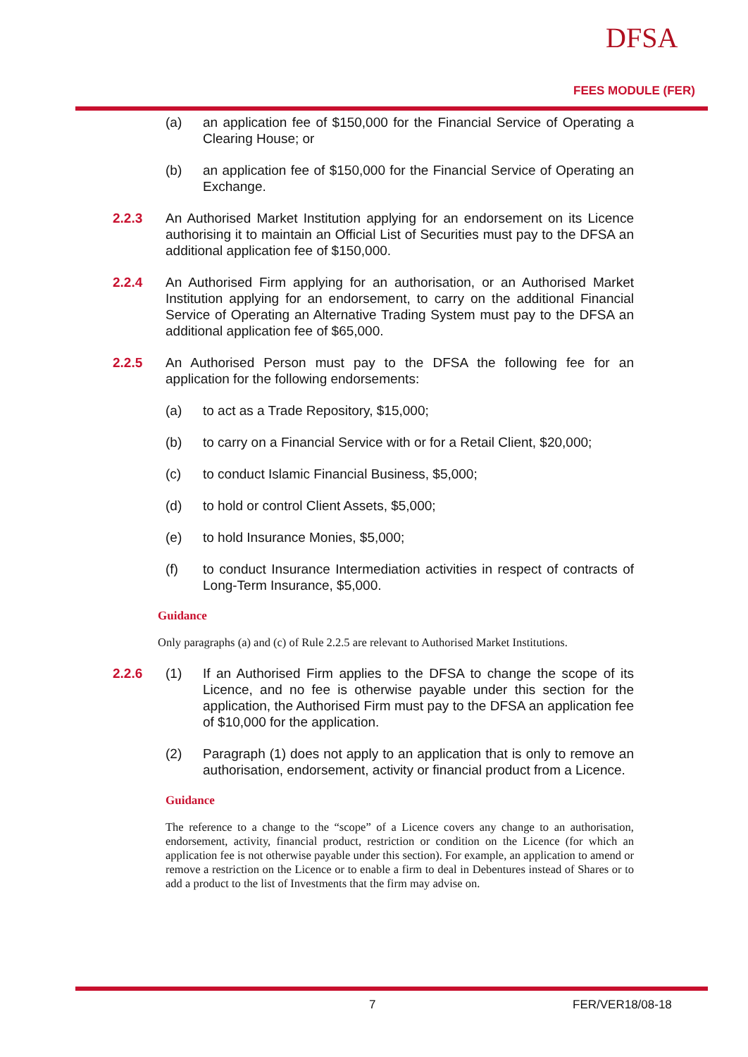DFSA
FEES MODULE (FER)
(a) an application fee of $150,000 for the Financial Service of Operating a Clearing House; or
(b) an application fee of $150,000 for the Financial Service of Operating an Exchange.
2.2.3 An Authorised Market Institution applying for an endorsement on its Licence authorising it to maintain an Official List of Securities must pay to the DFSA an additional application fee of $150,000.
2.2.4 An Authorised Firm applying for an authorisation, or an Authorised Market Institution applying for an endorsement, to carry on the additional Financial Service of Operating an Alternative Trading System must pay to the DFSA an additional application fee of $65,000.
2.2.5 An Authorised Person must pay to the DFSA the following fee for an application for the following endorsements:
(a) to act as a Trade Repository, $15,000;
(b) to carry on a Financial Service with or for a Retail Client, $20,000;
(c) to conduct Islamic Financial Business, $5,000;
(d) to hold or control Client Assets, $5,000;
(e) to hold Insurance Monies, $5,000;
(f) to conduct Insurance Intermediation activities in respect of contracts of Long-Term Insurance, $5,000.
Guidance
Only paragraphs (a) and (c) of Rule 2.2.5 are relevant to Authorised Market Institutions.
2.2.6 (1) If an Authorised Firm applies to the DFSA to change the scope of its Licence, and no fee is otherwise payable under this section for the application, the Authorised Firm must pay to the DFSA an application fee of $10,000 for the application.
(2) Paragraph (1) does not apply to an application that is only to remove an authorisation, endorsement, activity or financial product from a Licence.
Guidance
The reference to a change to the “scope” of a Licence covers any change to an authorisation, endorsement, activity, financial product, restriction or condition on the Licence (for which an application fee is not otherwise payable under this section). For example, an application to amend or remove a restriction on the Licence or to enable a firm to deal in Debentures instead of Shares or to add a product to the list of Investments that the firm may advise on.
7 FER/VER18/08-18